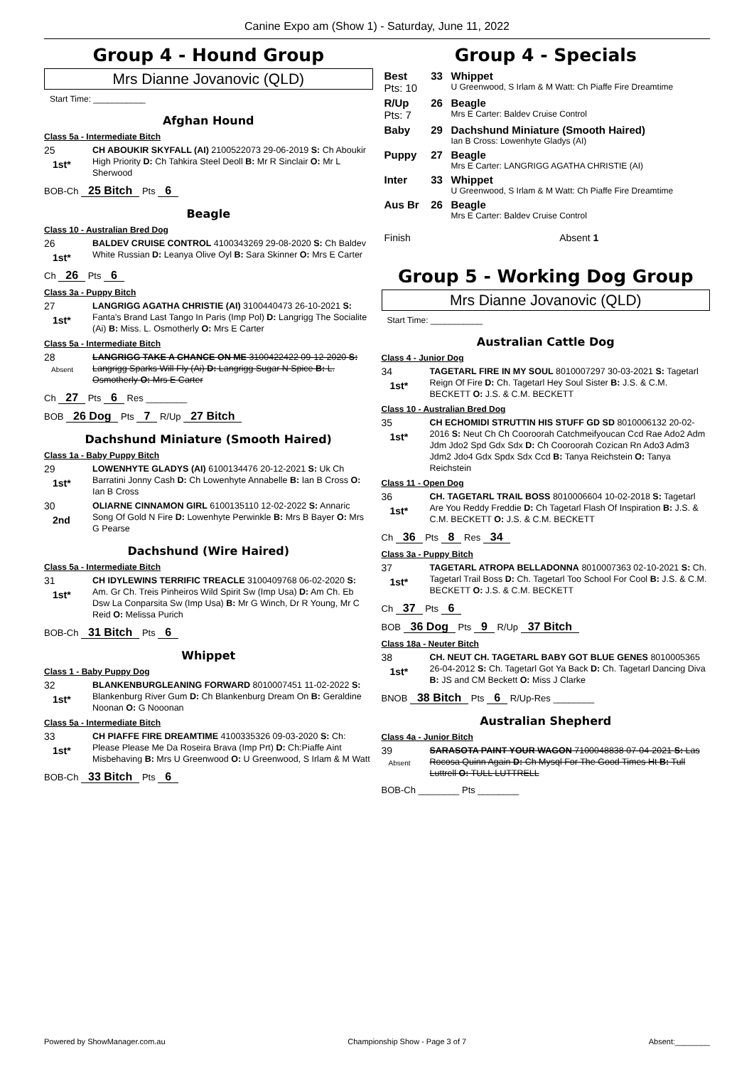Canine Expo am (Show 1) - Saturday, June 11, 2022
Group 4 - Hound Group
Mrs Dianne Jovanovic (QLD)
Start Time: ___________
Afghan Hound
Class 5a - Intermediate Bitch
25
1st*
CH ABOUKIR SKYFALL (AI) 2100522073 29-06-2019 S: Ch Aboukir High Priority D: Ch Tahkira Steel Deoll B: Mr R Sinclair O: Mr L Sherwood
BOB-Ch 25 Bitch Pts 6
Beagle
Class 10 - Australian Bred Dog
26
1st*
BALDEV CRUISE CONTROL 4100343269 29-08-2020 S: Ch Baldev White Russian D: Leanya Olive Oyl B: Sara Skinner O: Mrs E Carter
Ch 26 Pts 6
Class 3a - Puppy Bitch
27
1st*
LANGRIGG AGATHA CHRISTIE (AI) 3100440473 26-10-2021 S: Fanta's Brand Last Tango In Paris (Imp Pol) D: Langrigg The Socialite (Ai) B: Miss. L. Osmotherly O: Mrs E Carter
Class 5a - Intermediate Bitch
28
Absent
LANGRIGG TAKE A CHANCE ON ME 3100422422 09-12-2020 S: Langrigg Sparks Will Fly (Ai) D: Langrigg Sugar N Spice B: L. Osmotherly O: Mrs E Carter
Ch 27 Pts 6 Res ________
BOB 26 Dog Pts 7 R/Up 27 Bitch
Dachshund Miniature (Smooth Haired)
Class 1a - Baby Puppy Bitch
29
1st*
LOWENHYTE GLADYS (AI) 6100134476 20-12-2021 S: Uk Ch Barratini Jonny Cash D: Ch Lowenhyte Annabelle B: Ian B Cross O: Ian B Cross
30
2nd
OLIARNE CINNAMON GIRL 6100135110 12-02-2022 S: Annaric Song Of Gold N Fire D: Lowenhyte Perwinkle B: Mrs B Bayer O: Mrs G Pearse
Dachshund (Wire Haired)
Class 5a - Intermediate Bitch
31
1st*
CH IDYLEWINS TERRIFIC TREACLE 3100409768 06-02-2020 S: Am. Gr Ch. Treis Pinheiros Wild Spirit Sw (Imp Usa) D: Am Ch. Eb Dsw La Conparsita Sw (Imp Usa) B: Mr G Winch, Dr R Young, Mr C Reid O: Melissa Purich
BOB-Ch 31 Bitch Pts 6
Whippet
Class 1 - Baby Puppy Dog
32
1st*
BLANKENBURGLEANING FORWARD 8010007451 11-02-2022 S: Blankenburg River Gum D: Ch Blankenburg Dream On B: Geraldine Noonan O: G Nooonan
Class 5a - Intermediate Bitch
33
1st*
CH PIAFFE FIRE DREAMTIME 4100335326 09-03-2020 S: Ch: Please Please Me Da Roseira Brava (Imp Prt) D: Ch:Piaffe Aint Misbehaving B: Mrs U Greenwood O: U Greenwood, S Irlam & M Watt
BOB-Ch 33 Bitch Pts 6
Group 4 - Specials
| Best Pts: 10 | 33 | Whippet U Greenwood, S Irlam & M Watt: Ch Piaffe Fire Dreamtime |
| R/Up Pts: 7 | 26 | Beagle Mrs E Carter: Baldev Cruise Control |
| Baby | 29 | Dachshund Miniature (Smooth Haired) Ian B Cross: Lowenhyte Gladys (AI) |
| Puppy | 27 | Beagle Mrs E Carter: LANGRIGG AGATHA CHRISTIE (AI) |
| Inter | 33 | Whippet U Greenwood, S Irlam & M Watt: Ch Piaffe Fire Dreamtime |
| Aus Br | 26 | Beagle Mrs E Carter: Baldev Cruise Control |
| Finish | | Absent 1 |
Group 5 - Working Dog Group
Mrs Dianne Jovanovic (QLD)
Start Time: ___________
Australian Cattle Dog
Class 4 - Junior Dog
34
1st*
TAGETARL FIRE IN MY SOUL 8010007297 30-03-2021 S: Tagetarl Reign Of Fire D: Ch. Tagetarl Hey Soul Sister B: J.S. & C.M. BECKETT O: J.S. & C.M. BECKETT
Class 10 - Australian Bred Dog
35
1st*
CH ECHOMIDI STRUTTIN HIS STUFF GD SD 8010006132 20-02-2016 S: Neut Ch Ch Cooroorah Catchmeifyoucan Ccd Rae Ado2 Adm Jdm Jdo2 Spd Gdx Sdx D: Ch Cooroorah Cozican Rn Ado3 Adm3 Jdm2 Jdo4 Gdx Spdx Sdx Ccd B: Tanya Reichstein O: Tanya Reichstein
Class 11 - Open Dog
36
1st*
CH. TAGETARL TRAIL BOSS 8010006604 10-02-2018 S: Tagetarl Are You Reddy Freddie D: Ch Tagetarl Flash Of Inspiration B: J.S. & C.M. BECKETT O: J.S. & C.M. BECKETT
Ch 36 Pts 8 Res 34
Class 3a - Puppy Bitch
37
1st*
TAGETARL ATROPA BELLADONNA 8010007363 02-10-2021 S: Ch. Tagetarl Trail Boss D: Ch. Tagetarl Too School For Cool B: J.S. & C.M. BECKETT O: J.S. & C.M. BECKETT
Ch 37 Pts 6
BOB 36 Dog Pts 9 R/Up 37 Bitch
Class 18a - Neuter Bitch
38
1st*
CH. NEUT CH. TAGETARL BABY GOT BLUE GENES 8010005365 26-04-2012 S: Ch. Tagetarl Got Ya Back D: Ch. Tagetarl Dancing Diva B: JS and CM Beckett O: Miss J Clarke
BNOB 38 Bitch Pts 6 R/Up-Res ________
Australian Shepherd
Class 4a - Junior Bitch
39
Absent
SARASOTA PAINT YOUR WAGON 7100048838 07-04-2021 S: Las Rocosa Quinn Again D: Ch Mysql For The Good Times Ht B: Tull Luttrell O: TULL LUTTRELL
BOB-Ch ________ Pts ________
Powered by ShowManager.com.au Championship Show - Page 3 of 7 Absent:________